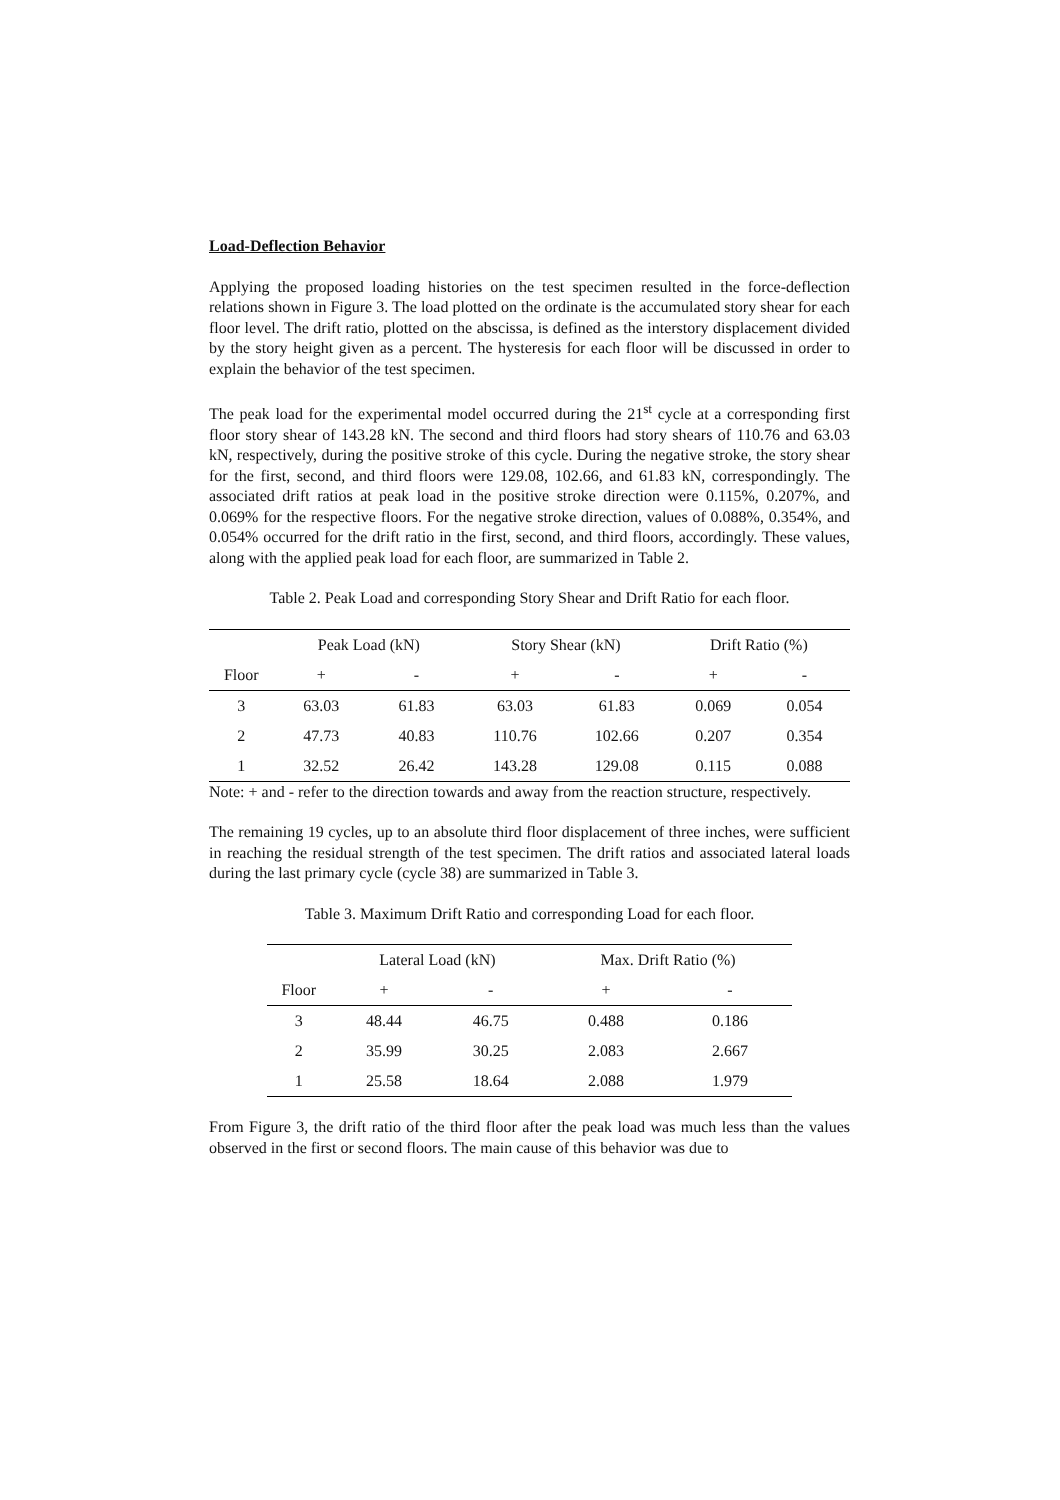Load-Deflection Behavior
Applying the proposed loading histories on the test specimen resulted in the force-deflection relations shown in Figure 3. The load plotted on the ordinate is the accumulated story shear for each floor level. The drift ratio, plotted on the abscissa, is defined as the interstory displacement divided by the story height given as a percent. The hysteresis for each floor will be discussed in order to explain the behavior of the test specimen.
The peak load for the experimental model occurred during the 21<sup>st</sup> cycle at a corresponding first floor story shear of 143.28 kN. The second and third floors had story shears of 110.76 and 63.03 kN, respectively, during the positive stroke of this cycle. During the negative stroke, the story shear for the first, second, and third floors were 129.08, 102.66, and 61.83 kN, correspondingly. The associated drift ratios at peak load in the positive stroke direction were 0.115%, 0.207%, and 0.069% for the respective floors. For the negative stroke direction, values of 0.088%, 0.354%, and 0.054% occurred for the drift ratio in the first, second, and third floors, accordingly. These values, along with the applied peak load for each floor, are summarized in Table 2.
Table 2. Peak Load and corresponding Story Shear and Drift Ratio for each floor.
| | Peak Load (kN) | | Story Shear (kN) | | Drift Ratio (%) | |
| --- | --- | --- | --- | --- | --- | --- |
| Floor | + | - | + | - | + | - |
| 3 | 63.03 | 61.83 | 63.03 | 61.83 | 0.069 | 0.054 |
| 2 | 47.73 | 40.83 | 110.76 | 102.66 | 0.207 | 0.354 |
| 1 | 32.52 | 26.42 | 143.28 | 129.08 | 0.115 | 0.088 |
Note: + and - refer to the direction towards and away from the reaction structure, respectively.
The remaining 19 cycles, up to an absolute third floor displacement of three inches, were sufficient in reaching the residual strength of the test specimen. The drift ratios and associated lateral loads during the last primary cycle (cycle 38) are summarized in Table 3.
Table 3. Maximum Drift Ratio and corresponding Load for each floor.
| | Lateral Load (kN) | | Max. Drift Ratio (%) | |
| --- | --- | --- | --- | --- |
| Floor | + | - | + | - |
| 3 | 48.44 | 46.75 | 0.488 | 0.186 |
| 2 | 35.99 | 30.25 | 2.083 | 2.667 |
| 1 | 25.58 | 18.64 | 2.088 | 1.979 |
From Figure 3, the drift ratio of the third floor after the peak load was much less than the values observed in the first or second floors. The main cause of this behavior was due to